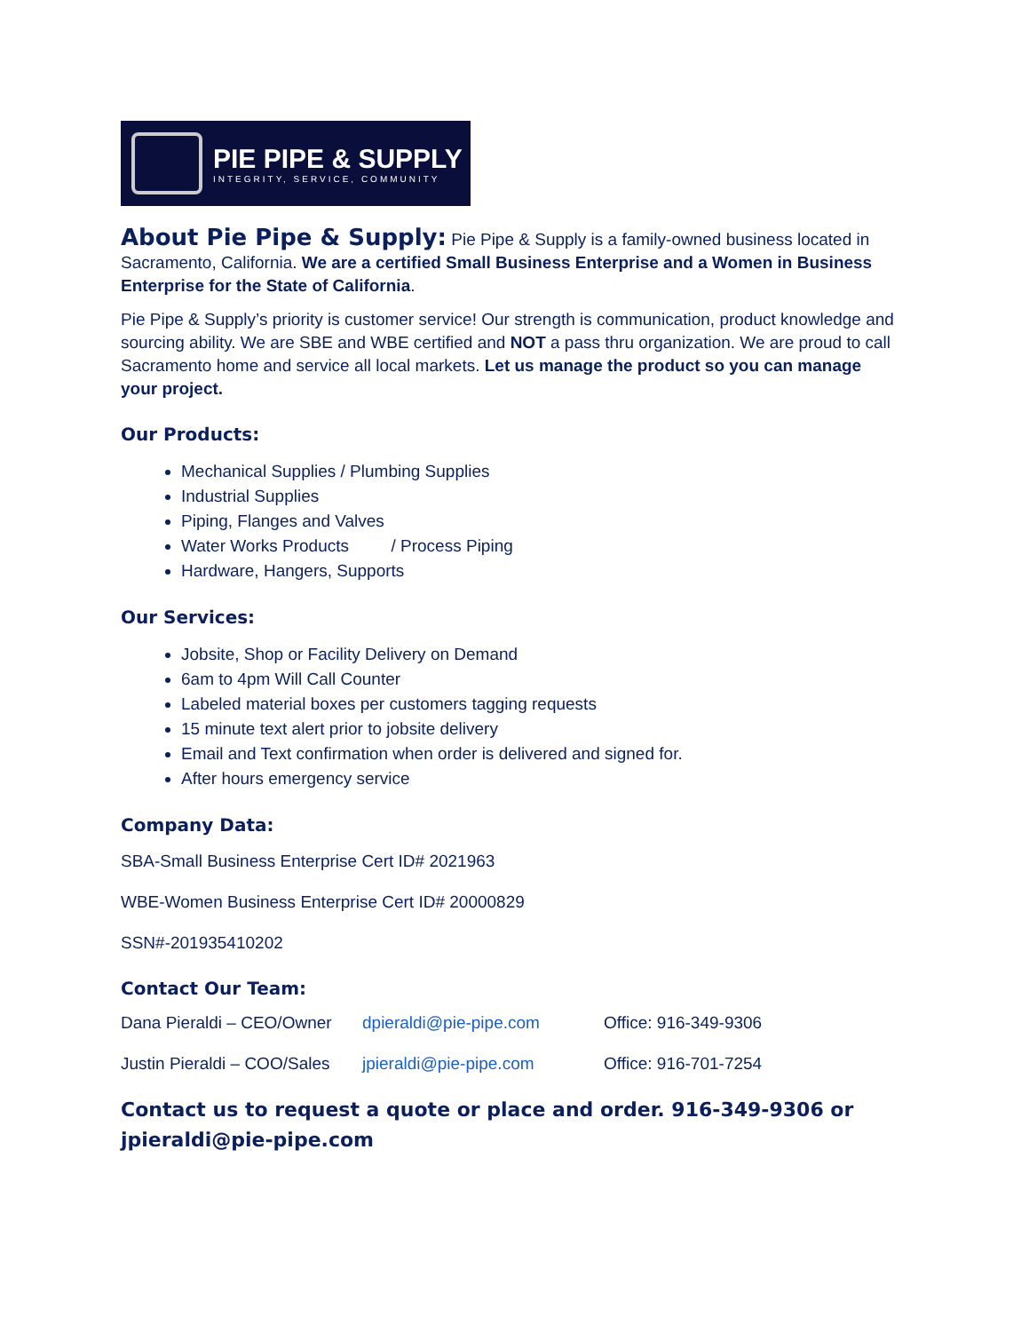PIE PIPE & SUPPLY
INTEGRITY, SERVICE, COMMUNITY
About Pie Pipe & Supply: Pie Pipe & Supply is a family-owned business located in Sacramento, California. We are a certified Small Business Enterprise and a Women in Business Enterprise for the State of California.
Pie Pipe & Supply’s priority is customer service! Our strength is communication, product knowledge and sourcing ability. We are SBE and WBE certified and NOT a pass thru organization. We are proud to call Sacramento home and service all local markets. Let us manage the product so you can manage your project.
Our Products:
Mechanical Supplies / Plumbing Supplies
Industrial Supplies
Piping, Flanges and Valves
Water Works Products / Process Piping
Hardware, Hangers, Supports
Our Services:
Jobsite, Shop or Facility Delivery on Demand
6am to 4pm Will Call Counter
Labeled material boxes per customers tagging requests
15 minute text alert prior to jobsite delivery
Email and Text confirmation when order is delivered and signed for.
After hours emergency service
Company Data:
SBA-Small Business Enterprise Cert ID# 2021963
WBE-Women Business Enterprise Cert ID# 20000829
SSN#-201935410202
Contact Our Team:
Dana Pieraldi – CEO/Owner dpieraldi@pie-pipe.com Office: 916-349-9306
Justin Pieraldi – COO/Sales jpieraldi@pie-pipe.com Office: 916-701-7254
Contact us to request a quote or place and order. 916-349-9306 or jpieraldi@pie-pipe.com